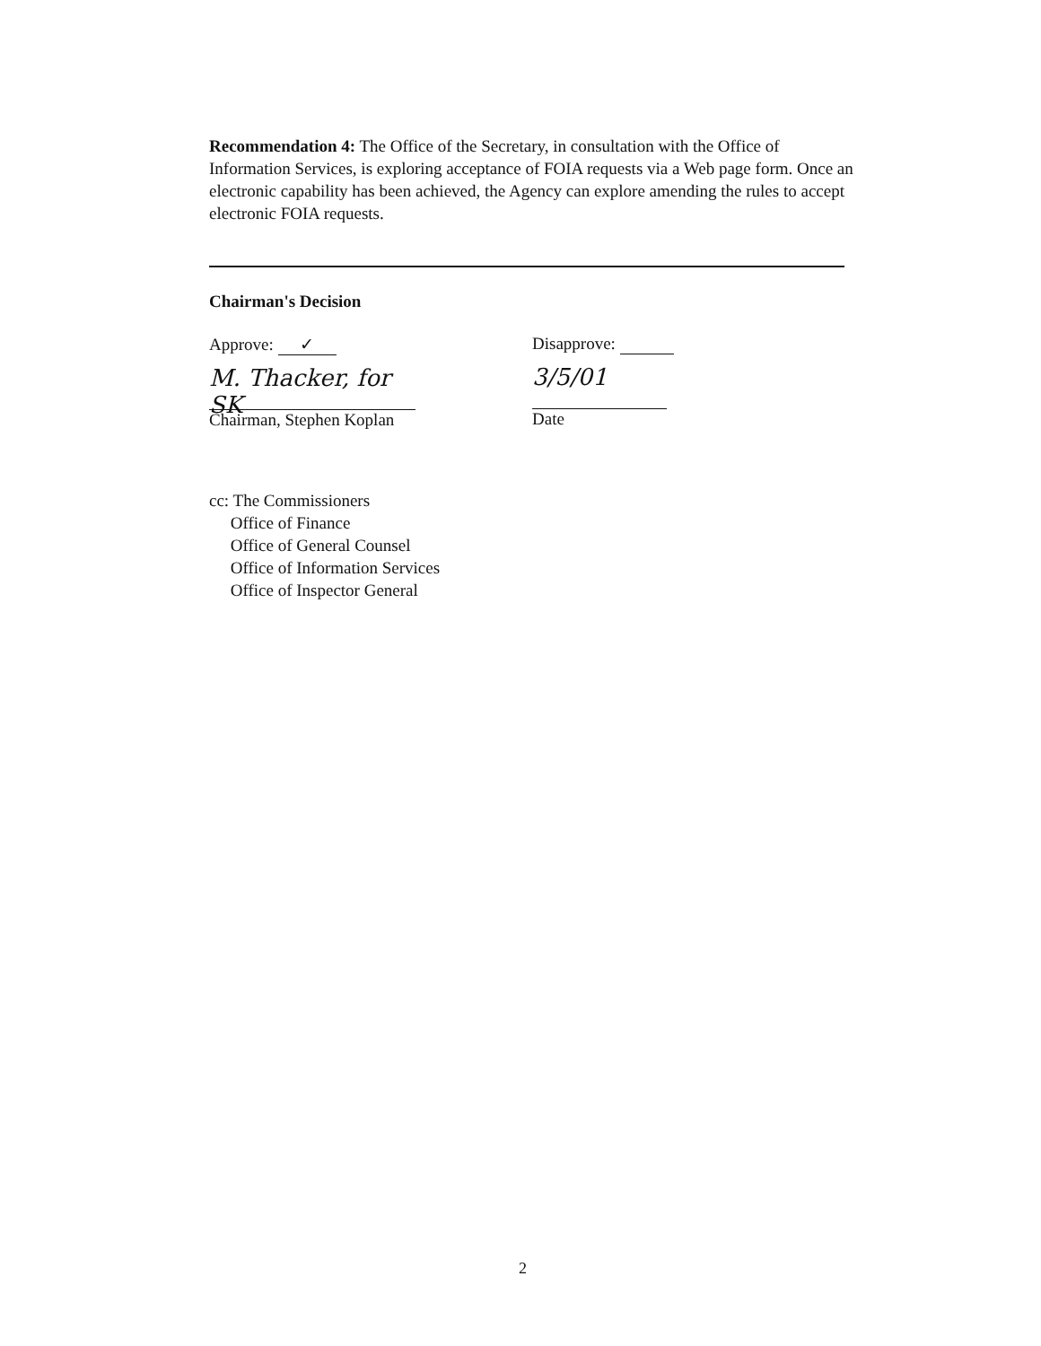Recommendation 4: The Office of the Secretary, in consultation with the Office of Information Services, is exploring acceptance of FOIA requests via a Web page form. Once an electronic capability has been achieved, the Agency can explore amending the rules to accept electronic FOIA requests.
Chairman's Decision
Approve: ✓
M. Thacker, for SK
Chairman, Stephen Koplan
Disapprove:
3/5/01
Date
cc: The Commissioners
Office of Finance
Office of General Counsel
Office of Information Services
Office of Inspector General
2